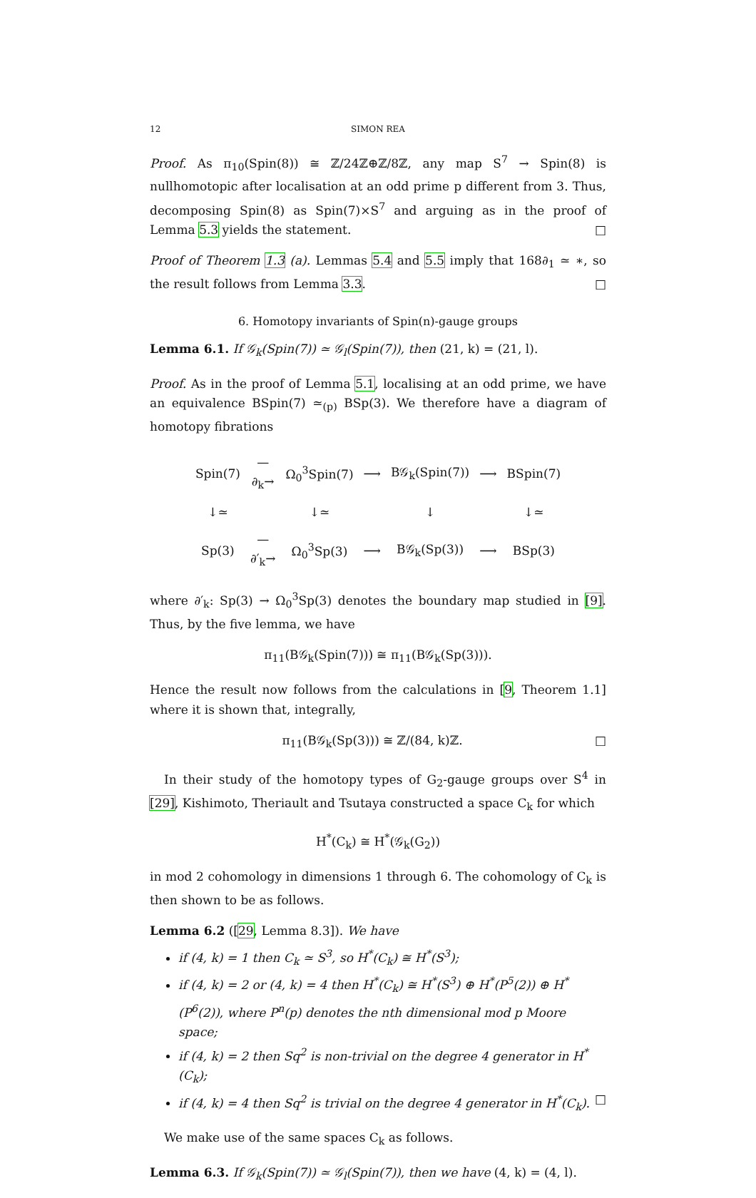12 SIMON REA
Proof. As π<sub>10</sub>(Spin(8)) ≅ ℤ/24ℤ⊕ℤ/8ℤ, any map S<sup>7</sup> → Spin(8) is nullhomotopic after localisation at an odd prime p different from 3. Thus, decomposing Spin(8) as Spin(7)×S<sup>7</sup> and arguing as in the proof of Lemma 5.3 yields the statement. □
Proof of Theorem 1.3 (a). Lemmas 5.4 and 5.5 imply that 168∂<sub>1</sub> ≃ ∗, so the result follows from Lemma 3.3. □
6. Homotopy invariants of Spin(n)-gauge groups
Lemma 6.1. If 𝒢<sub>k</sub>(Spin(7)) ≃ 𝒢<sub>l</sub>(Spin(7)), then (21, k) = (21, l).
Proof. As in the proof of Lemma 5.1, localising at an odd prime, we have an equivalence BSpin(7) ≃<sub>(p)</sub> BSp(3). We therefore have a diagram of homotopy fibrations
| Spin(7) | —∂<sub>k</sub>→ | Ω<sub>0</sub><sup>3</sup>Spin(7) | ⟶ | B𝒢<sub>k</sub>(Spin(7)) | ⟶ | BSpin(7) |
| ↓≃ | | ↓≃ | | ↓ | | ↓≃ |
| Sp(3) | —∂′<sub>k</sub>→ | Ω<sub>0</sub><sup>3</sup>Sp(3) | ⟶ | B𝒢<sub>k</sub>(Sp(3)) | ⟶ | BSp(3) |
where ∂′<sub>k</sub>: Sp(3) → Ω<sub>0</sub><sup>3</sup>Sp(3) denotes the boundary map studied in [9]. Thus, by the five lemma, we have
π<sub>11</sub>(B𝒢<sub>k</sub>(Spin(7))) ≅ π<sub>11</sub>(B𝒢<sub>k</sub>(Sp(3))).
Hence the result now follows from the calculations in [9, Theorem 1.1] where it is shown that, integrally,
π<sub>11</sub>(B𝒢<sub>k</sub>(Sp(3))) ≅ ℤ/(84, k)ℤ. □
In their study of the homotopy types of G<sub>2</sub>-gauge groups over S<sup>4</sup> in [29], Kishimoto, Theriault and Tsutaya constructed a space C<sub>k</sub> for which
H<sup>*</sup>(C<sub>k</sub>) ≅ H<sup>*</sup>(𝒢<sub>k</sub>(G<sub>2</sub>))
in mod 2 cohomology in dimensions 1 through 6. The cohomology of C<sub>k</sub> is then shown to be as follows.
Lemma 6.2 ([29, Lemma 8.3]). We have
if (4, k) = 1 then C<sub>k</sub> ≃ S<sup>3</sup>, so H<sup>*</sup>(C<sub>k</sub>) ≅ H<sup>*</sup>(S<sup>3</sup>);
if (4, k) = 2 or (4, k) = 4 then H<sup>*</sup>(C<sub>k</sub>) ≅ H<sup>*</sup>(S<sup>3</sup>) ⊕ H<sup>*</sup>(P<sup>5</sup>(2)) ⊕ H<sup>*</sup>(P<sup>6</sup>(2)), where P<sup>n</sup>(p) denotes the nth dimensional mod p Moore space;
if (4, k) = 2 then Sq<sup>2</sup> is non-trivial on the degree 4 generator in H<sup>*</sup>(C<sub>k</sub>);
if (4, k) = 4 then Sq<sup>2</sup> is trivial on the degree 4 generator in H<sup>*</sup>(C<sub>k</sub>). □
We make use of the same spaces C<sub>k</sub> as follows.
Lemma 6.3. If 𝒢<sub>k</sub>(Spin(7)) ≃ 𝒢<sub>l</sub>(Spin(7)), then we have (4, k) = (4, l).